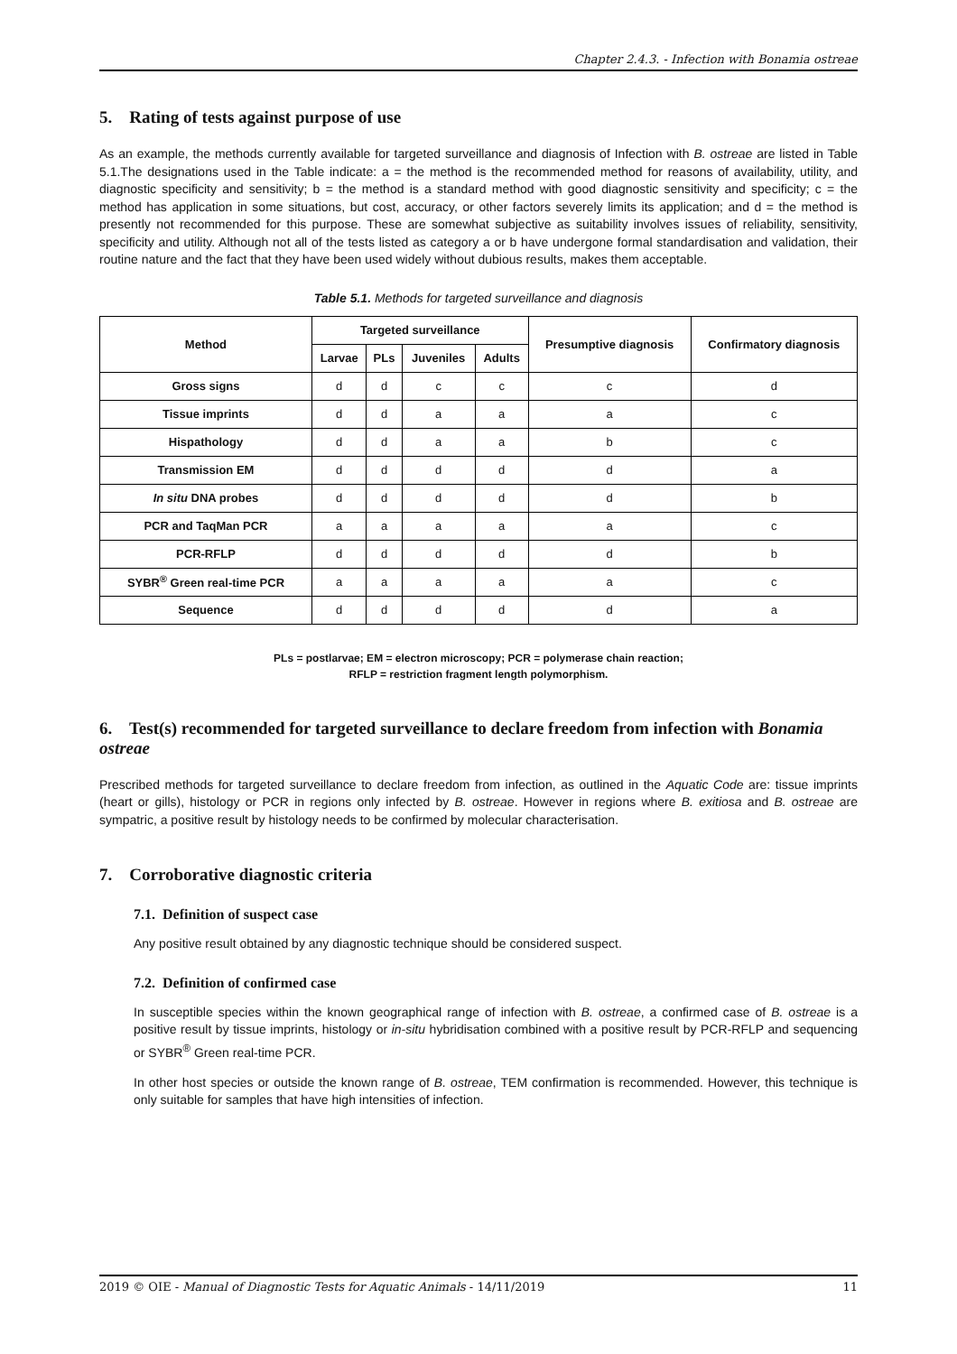Chapter 2.4.3. - Infection with Bonamia ostreae
5. Rating of tests against purpose of use
As an example, the methods currently available for targeted surveillance and diagnosis of Infection with B. ostreae are listed in Table 5.1.The designations used in the Table indicate: a = the method is the recommended method for reasons of availability, utility, and diagnostic specificity and sensitivity; b = the method is a standard method with good diagnostic sensitivity and specificity; c = the method has application in some situations, but cost, accuracy, or other factors severely limits its application; and d = the method is presently not recommended for this purpose. These are somewhat subjective as suitability involves issues of reliability, sensitivity, specificity and utility. Although not all of the tests listed as category a or b have undergone formal standardisation and validation, their routine nature and the fact that they have been used widely without dubious results, makes them acceptable.
Table 5.1. Methods for targeted surveillance and diagnosis
| Method | Targeted surveillance | | | | Presumptive diagnosis | Confirmatory diagnosis |
| --- | --- | --- | --- | --- | --- | --- |
| | Larvae | PLs | Juveniles | Adults | | |
| Gross signs | d | d | c | c | c | d |
| Tissue imprints | d | d | a | a | a | c |
| Hispathology | d | d | a | a | b | c |
| Transmission EM | d | d | d | d | d | a |
| In situ DNA probes | d | d | d | d | d | b |
| PCR and TaqMan PCR | a | a | a | a | a | c |
| PCR-RFLP | d | d | d | d | d | b |
| SYBR<sup>®</sup> Green real-time PCR | a | a | a | a | a | c |
| Sequence | d | d | d | d | d | a |
PLs = postlarvae; EM = electron microscopy; PCR = polymerase chain reaction;
RFLP = restriction fragment length polymorphism.
6. Test(s) recommended for targeted surveillance to declare freedom from infection with Bonamia ostreae
Prescribed methods for targeted surveillance to declare freedom from infection, as outlined in the Aquatic Code are: tissue imprints (heart or gills), histology or PCR in regions only infected by B. ostreae. However in regions where B. exitiosa and B. ostreae are sympatric, a positive result by histology needs to be confirmed by molecular characterisation.
7. Corroborative diagnostic criteria
7.1. Definition of suspect case
Any positive result obtained by any diagnostic technique should be considered suspect.
7.2. Definition of confirmed case
In susceptible species within the known geographical range of infection with B. ostreae, a confirmed case of B. ostreae is a positive result by tissue imprints, histology or in-situ hybridisation combined with a positive result by PCR-RFLP and sequencing or SYBR<sup>®</sup> Green real-time PCR.
In other host species or outside the known range of B. ostreae, TEM confirmation is recommended. However, this technique is only suitable for samples that have high intensities of infection.
2019 © OIE - Manual of Diagnostic Tests for Aquatic Animals - 14/11/2019 11